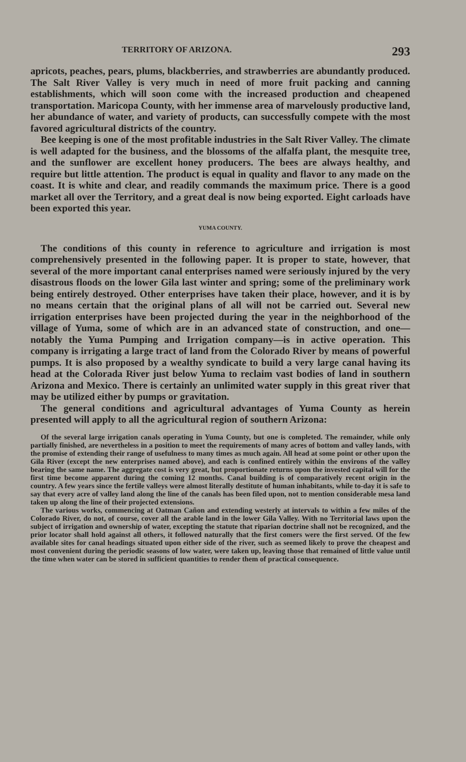TERRITORY OF ARIZONA. 293
apricots, peaches, pears, plums, blackberries, and strawberries are abundantly produced. The Salt River Valley is very much in need of more fruit packing and canning establishments, which will soon come with the increased production and cheapened transportation. Maricopa County, with her immense area of marvelously productive land, her abundance of water, and variety of products, can successfully compete with the most favored agricultural districts of the country.
Bee keeping is one of the most profitable industries in the Salt River Valley. The climate is well adapted for the business, and the blossoms of the alfalfa plant, the mesquite tree, and the sunflower are excellent honey producers. The bees are always healthy, and require but little attention. The product is equal in quality and flavor to any made on the coast. It is white and clear, and readily commands the maximum price. There is a good market all over the Territory, and a great deal is now being exported. Eight carloads have been exported this year.
YUMA COUNTY.
The conditions of this county in reference to agriculture and irrigation is most comprehensively presented in the following paper. It is proper to state, however, that several of the more important canal enterprises named were seriously injured by the very disastrous floods on the lower Gila last winter and spring; some of the preliminary work being entirely destroyed. Other enterprises have taken their place, however, and it is by no means certain that the original plans of all will not be carried out. Several new irrigation enterprises have been projected during the year in the neighborhood of the village of Yuma, some of which are in an advanced state of construction, and one—notably the Yuma Pumping and Irrigation company—is in active operation. This company is irrigating a large tract of land from the Colorado River by means of powerful pumps. It is also proposed by a wealthy syndicate to build a very large canal having its head at the Colorada River just below Yuma to reclaim vast bodies of land in southern Arizona and Mexico. There is certainly an unlimited water supply in this great river that may be utilized either by pumps or gravitation.
The general conditions and agricultural advantages of Yuma County as herein presented will apply to all the agricultural region of southern Arizona:
Of the several large irrigation canals operating in Yuma County, but one is completed. The remainder, while only partially finished, are nevertheless in a position to meet the requirements of many acres of bottom and valley lands, with the promise of extending their range of usefulness to many times as much again. All head at some point or other upon the Gila River (except the new enterprises named above), and each is confined entirely within the environs of the valley bearing the same name. The aggregate cost is very great, but proportionate returns upon the invested capital will for the first time become apparent during the coming 12 months. Canal building is of comparatively recent origin in the country. A few years since the fertile valleys were almost literally destitute of human inhabitants, while to-day it is safe to say that every acre of valley land along the line of the canals has been filed upon, not to mention considerable mesa land taken up along the line of their projected extensions.
The various works, commencing at Oatman Cañon and extending westerly at intervals to within a few miles of the Colorado River, do not, of course, cover all the arable land in the lower Gila Valley. With no Territorial laws upon the subject of irrigation and ownership of water, excepting the statute that riparian doctrine shall not be recognized, and the prior locator shall hold against all others, it followed naturally that the first comers were the first served. Of the few available sites for canal headings situated upon either side of the river, such as seemed likely to prove the cheapest and most convenient during the periodic seasons of low water, were taken up, leaving those that remained of little value until the time when water can be stored in sufficient quantities to render them of practical consequence.